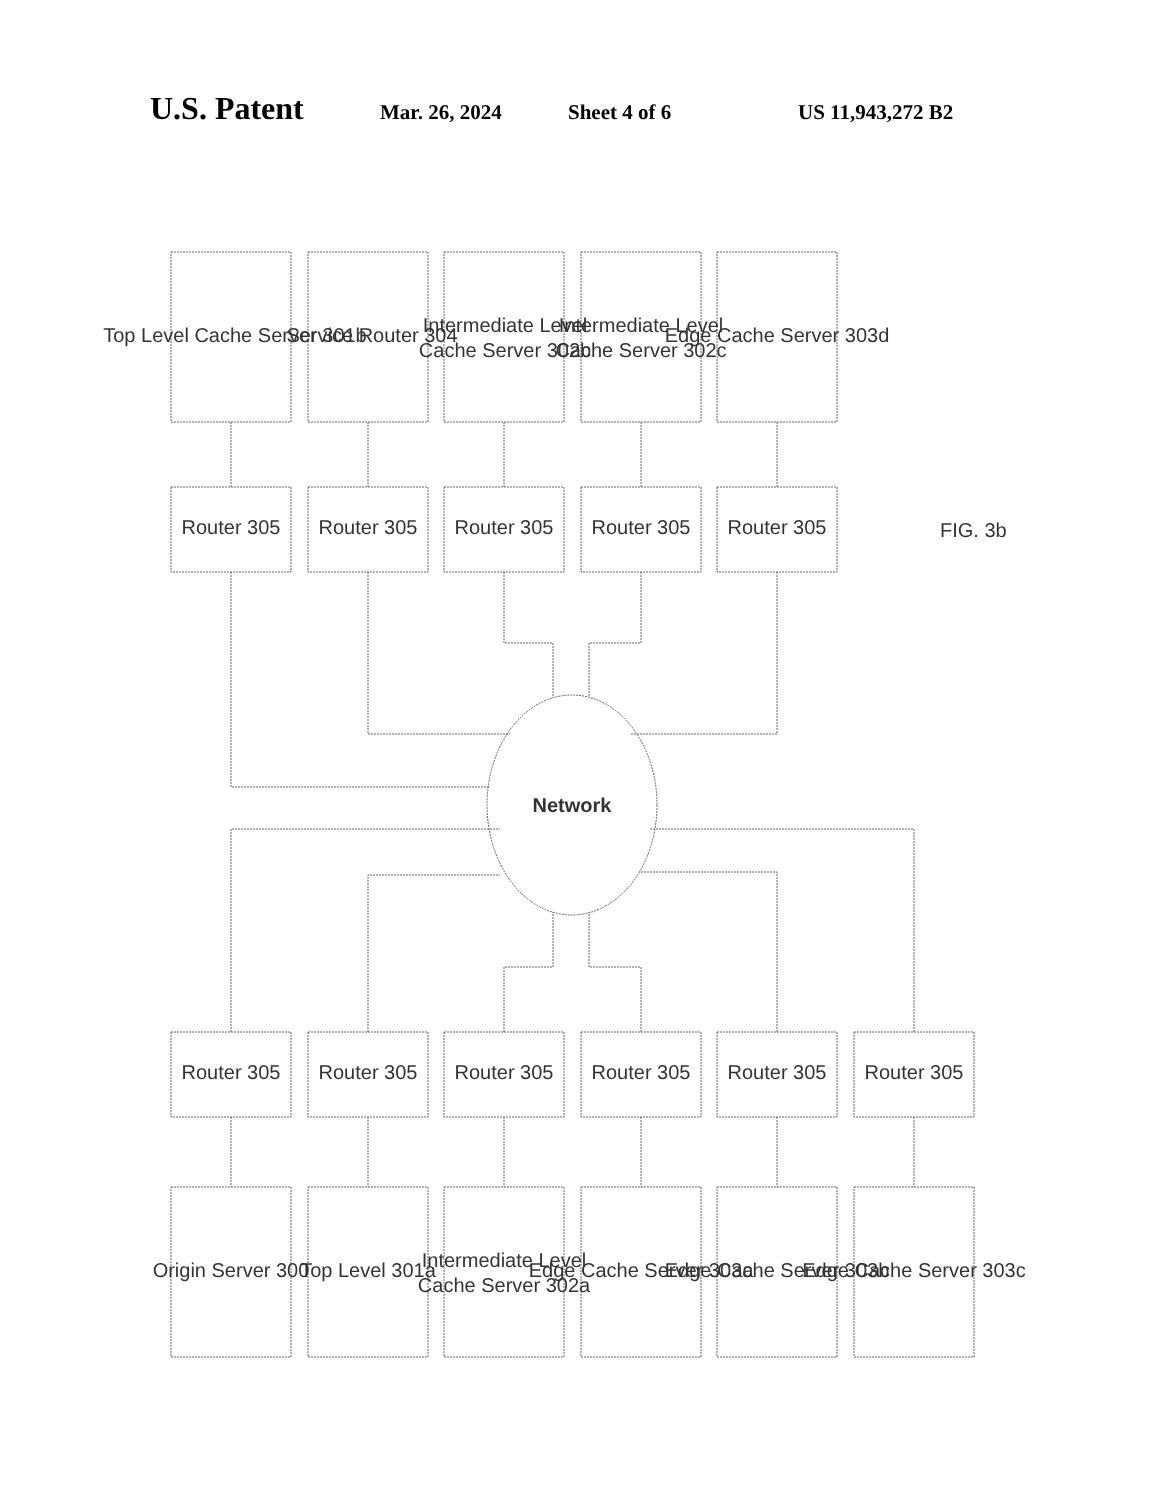U.S. Patent Mar. 26, 2024 Sheet 4 of 6 US 11,943,272 B2
Top Level Cache Server 301b
Service Router 304
Intermediate Level
Cache Server 302b
Intermediate Level
Cache Server 302c
Edge Cache Server 303d
Router 305
Router 305
Router 305
Router 305
Router 305
FIG. 3b
Network
Router 305
Router 305
Router 305
Router 305
Router 305
Router 305
Origin Server 300
Top Level 301a
Intermediate Level
Cache Server 302a
Edge Cache Server 303a
Edge Cache Server 303b
Edge Cache Server 303c